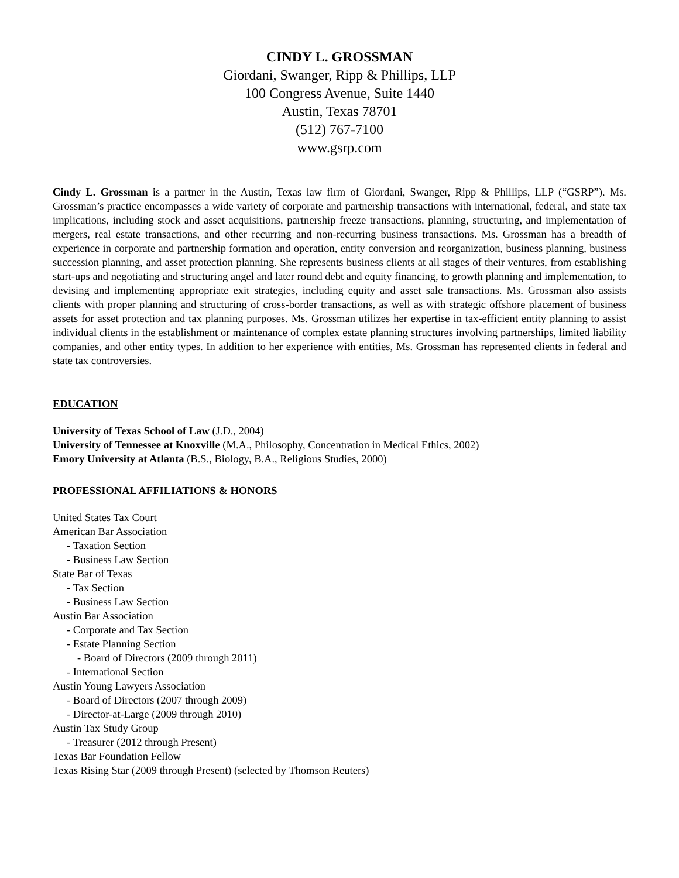CINDY L. GROSSMAN
Giordani, Swanger, Ripp & Phillips, LLP
100 Congress Avenue, Suite 1440
Austin, Texas 78701
(512) 767-7100
www.gsrp.com
Cindy L. Grossman is a partner in the Austin, Texas law firm of Giordani, Swanger, Ripp & Phillips, LLP (“GSRP”). Ms. Grossman’s practice encompasses a wide variety of corporate and partnership transactions with international, federal, and state tax implications, including stock and asset acquisitions, partnership freeze transactions, planning, structuring, and implementation of mergers, real estate transactions, and other recurring and non-recurring business transactions. Ms. Grossman has a breadth of experience in corporate and partnership formation and operation, entity conversion and reorganization, business planning, business succession planning, and asset protection planning. She represents business clients at all stages of their ventures, from establishing start-ups and negotiating and structuring angel and later round debt and equity financing, to growth planning and implementation, to devising and implementing appropriate exit strategies, including equity and asset sale transactions. Ms. Grossman also assists clients with proper planning and structuring of cross-border transactions, as well as with strategic offshore placement of business assets for asset protection and tax planning purposes. Ms. Grossman utilizes her expertise in tax-efficient entity planning to assist individual clients in the establishment or maintenance of complex estate planning structures involving partnerships, limited liability companies, and other entity types. In addition to her experience with entities, Ms. Grossman has represented clients in federal and state tax controversies.
EDUCATION
University of Texas School of Law (J.D., 2004)
University of Tennessee at Knoxville (M.A., Philosophy, Concentration in Medical Ethics, 2002)
Emory University at Atlanta (B.S., Biology, B.A., Religious Studies, 2000)
PROFESSIONAL AFFILIATIONS & HONORS
United States Tax Court
American Bar Association
- Taxation Section
- Business Law Section
State Bar of Texas
- Tax Section
- Business Law Section
Austin Bar Association
- Corporate and Tax Section
- Estate Planning Section
- Board of Directors (2009 through 2011)
- International Section
Austin Young Lawyers Association
- Board of Directors (2007 through 2009)
- Director-at-Large (2009 through 2010)
Austin Tax Study Group
- Treasurer (2012 through Present)
Texas Bar Foundation Fellow
Texas Rising Star (2009 through Present) (selected by Thomson Reuters)